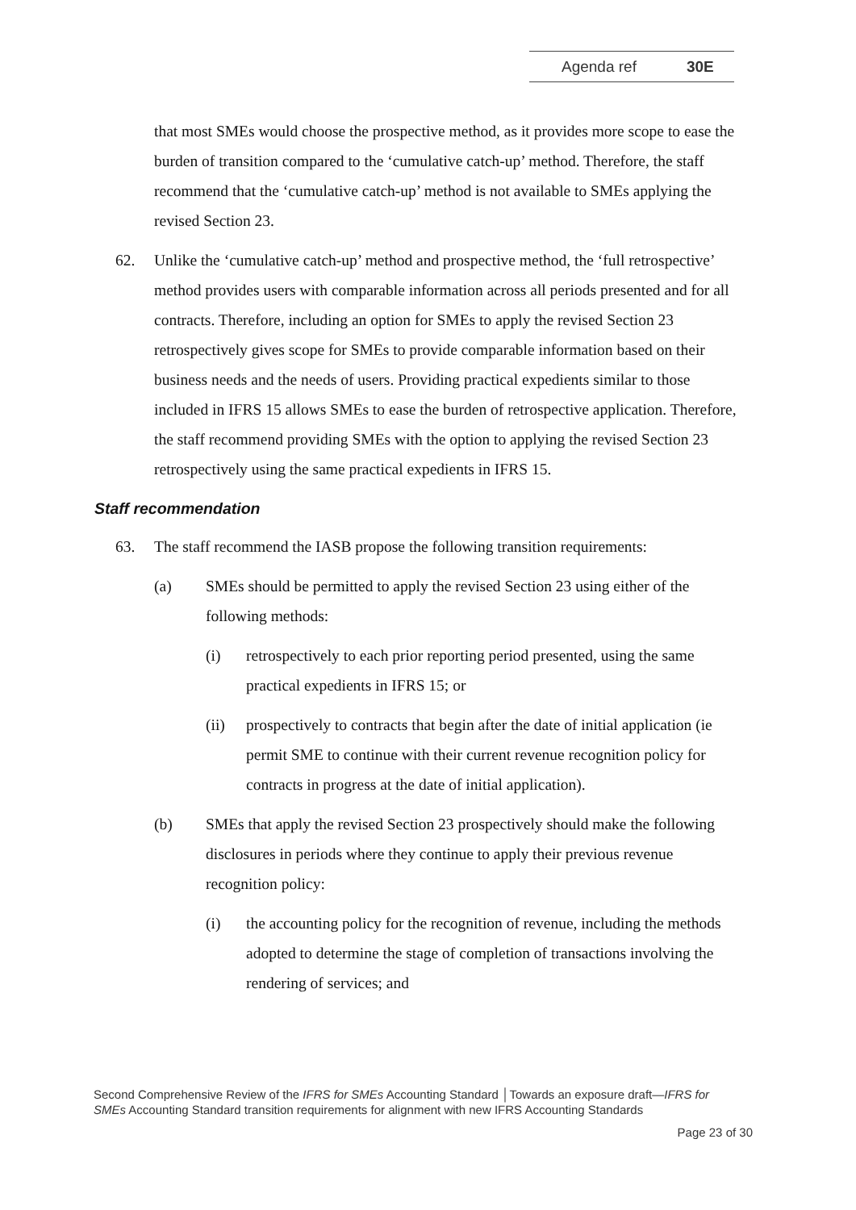Agenda ref 30E
that most SMEs would choose the prospective method, as it provides more scope to ease the burden of transition compared to the ‘cumulative catch-up’ method. Therefore, the staff recommend that the ‘cumulative catch-up’ method is not available to SMEs applying the revised Section 23.
62. Unlike the ‘cumulative catch-up’ method and prospective method, the ‘full retrospective’ method provides users with comparable information across all periods presented and for all contracts. Therefore, including an option for SMEs to apply the revised Section 23 retrospectively gives scope for SMEs to provide comparable information based on their business needs and the needs of users. Providing practical expedients similar to those included in IFRS 15 allows SMEs to ease the burden of retrospective application. Therefore, the staff recommend providing SMEs with the option to applying the revised Section 23 retrospectively using the same practical expedients in IFRS 15.
Staff recommendation
63. The staff recommend the IASB propose the following transition requirements:
(a) SMEs should be permitted to apply the revised Section 23 using either of the following methods:
(i) retrospectively to each prior reporting period presented, using the same practical expedients in IFRS 15; or
(ii) prospectively to contracts that begin after the date of initial application (ie permit SME to continue with their current revenue recognition policy for contracts in progress at the date of initial application).
(b) SMEs that apply the revised Section 23 prospectively should make the following disclosures in periods where they continue to apply their previous revenue recognition policy:
(i) the accounting policy for the recognition of revenue, including the methods adopted to determine the stage of completion of transactions involving the rendering of services; and
Second Comprehensive Review of the IFRS for SMEs Accounting Standard │Towards an exposure draft—IFRS for SMEs Accounting Standard transition requirements for alignment with new IFRS Accounting Standards
Page 23 of 30